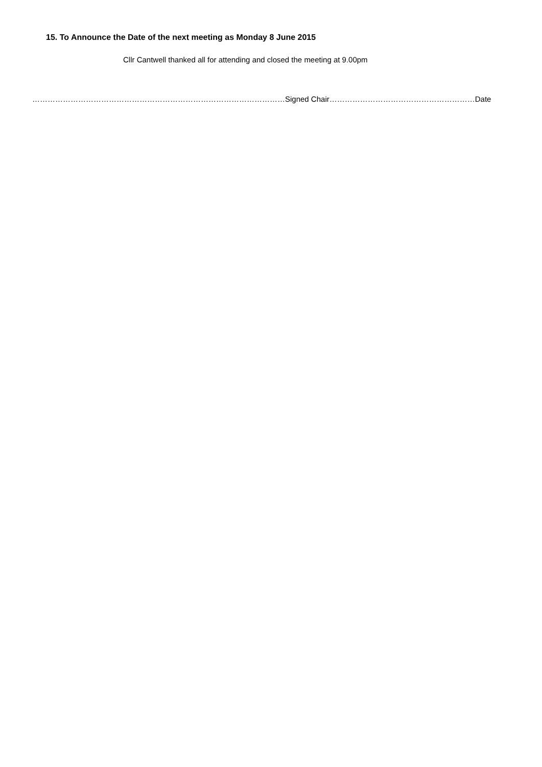15. To Announce the Date of the next meeting as Monday 8 June 2015
Cllr Cantwell thanked all for attending and closed the meeting at 9.00pm
………………………………………………………………………………………Signed Chair…………………………………………………Date